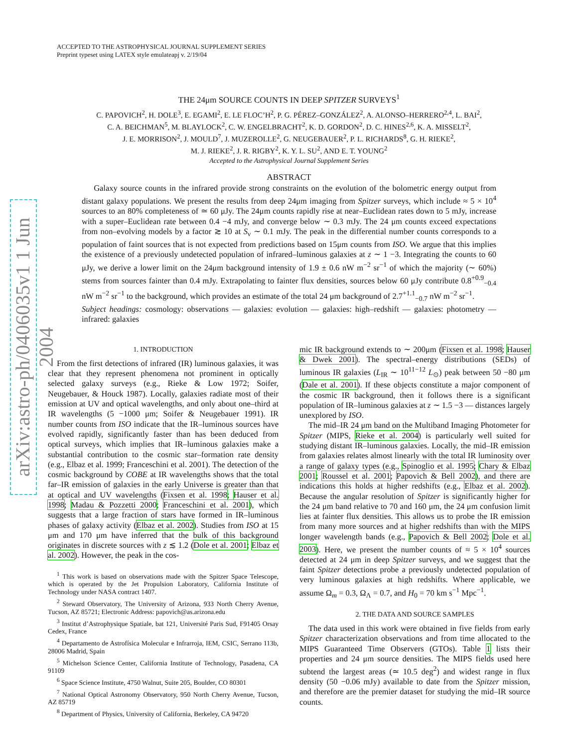arXiv:astro-ph/0406035v1 1 Jun 2004
ACCEPTED TO THE ASTROPHYSICAL JOURNAL SUPPLEMENT SERIES
Preprint typeset using LATEX style emulateapj v. 2/19/04
THE 24μm SOURCE COUNTS IN DEEP SPITZER SURVEYS<sup>1</sup>
C. PAPOVICH<sup>2</sup>, H. DOLE<sup>3</sup>, E. EGAMI<sup>2</sup>, E. LE FLOC’H<sup>2</sup>, P. G. PÉREZ–GONZÁLEZ<sup>2</sup>, A. ALONSO–HERRERO<sup>2,4</sup>, L. BAI<sup>2</sup>,
C. A. BEICHMAN<sup>5</sup>, M. BLAYLOCK<sup>2</sup>, C. W. ENGELBRACHT<sup>2</sup>, K. D. GORDON<sup>2</sup>, D. C. HINES<sup>2,6</sup>, K. A. MISSELT<sup>2</sup>,
J. E. MORRISON<sup>2</sup>, J. MOULD<sup>7</sup>, J. MUZEROLLE<sup>2</sup>, G. NEUGEBAUER<sup>2</sup>, P. L. RICHARDS<sup>8</sup>, G. H. RIEKE<sup>2</sup>,
M. J. RIEKE<sup>2</sup>, J. R. RIGBY<sup>2</sup>, K. Y. L. SU<sup>2</sup>, AND E. T. YOUNG<sup>2</sup>
Accepted to the Astrophysical Journal Supplement Series
ABSTRACT
Galaxy source counts in the infrared provide strong constraints on the evolution of the bolometric energy output from distant galaxy populations. We present the results from deep 24μm imaging from Spitzer surveys, which include ≈ 5 × 10<sup>4</sup> sources to an 80% completeness of ≃ 60 μJy. The 24μm counts rapidly rise at near–Euclidean rates down to 5 mJy, increase with a super–Euclidean rate between 0.4 −4 mJy, and converge below ∼ 0.3 mJy. The 24 μm counts exceed expectations from non–evolving models by a factor ≳ 10 at S<sub>ν</sub> ∼ 0.1 mJy. The peak in the differential number counts corresponds to a population of faint sources that is not expected from predictions based on 15μm counts from ISO. We argue that this implies the existence of a previously undetected population of infrared–luminous galaxies at z ∼ 1 −3. Integrating the counts to 60 μJy, we derive a lower limit on the 24μm background intensity of 1.9 ± 0.6 nW m<sup>−2</sup> sr<sup>−1</sup> of which the majority (∼ 60%) stems from sources fainter than 0.4 mJy. Extrapolating to fainter flux densities, sources below 60 μJy contribute 0.8<sup>+0.9</sup><sub>−0.4</sub> nW m<sup>−2</sup> sr<sup>−1</sup> to the background, which provides an estimate of the total 24 μm background of 2.7<sup>+1.1</sup><sub>−0.7</sub> nW m<sup>−2</sup> sr<sup>−1</sup>.
Subject headings: cosmology: observations — galaxies: evolution — galaxies: high–redshift — galaxies: photometry — infrared: galaxies
1. INTRODUCTION
From the first detections of infrared (IR) luminous galaxies, it was clear that they represent phenomena not prominent in optically selected galaxy surveys (e.g., Rieke & Low 1972; Soifer, Neugebauer, & Houck 1987). Locally, galaxies radiate most of their emission at UV and optical wavelengths, and only about one–third at IR wavelengths (5 −1000 μm; Soifer & Neugebauer 1991). IR number counts from ISO indicate that the IR–luminous sources have evolved rapidly, significantly faster than has been deduced from optical surveys, which implies that IR–luminous galaxies make a substantial contribution to the cosmic star–formation rate density (e.g., Elbaz et al. 1999; Franceschini et al. 2001). The detection of the cosmic background by COBE at IR wavelengths shows that the total far–IR emission of galaxies in the early Universe is greater than that at optical and UV wavelengths (Fixsen et al. 1998; Hauser et al. 1998; Madau & Pozzetti 2000; Franceschini et al. 2001), which suggests that a large fraction of stars have formed in IR–luminous phases of galaxy activity (Elbaz et al. 2002). Studies from ISO at 15 μm and 170 μm have inferred that the bulk of this background originates in discrete sources with z ≲ 1.2 (Dole et al. 2001; Elbaz et al. 2002). However, the peak in the cos-
<sup>1</sup> This work is based on observations made with the Spitzer Space Telescope, which is operated by the Jet Propulsion Laboratory, California Institute of Technology under NASA contract 1407.
<sup>2</sup> Steward Observatory, The University of Arizona, 933 North Cherry Avenue, Tucson, AZ 85721; Electronic Address: papovich@as.arizona.edu
<sup>3</sup> Institut d’Astrophysique Spatiale, bat 121, Université Paris Sud, F91405 Orsay Cedex, France
<sup>4</sup> Departamento de Astrofísica Molecular e Infrarroja, IEM, CSIC, Serrano 113b, 28006 Madrid, Spain
<sup>5</sup> Michelson Science Center, California Institute of Technology, Pasadena, CA 91109
<sup>6</sup> Space Science Institute, 4750 Walnut, Suite 205, Boulder, CO 80301
<sup>7</sup> National Optical Astronomy Observatory, 950 North Cherry Avenue, Tucson, AZ 85719
<sup>8</sup> Department of Physics, University of California, Berkeley, CA 94720
mic IR background extends to ∼ 200μm (Fixsen et al. 1998; Hauser & Dwek 2001). The spectral–energy distributions (SEDs) of luminous IR galaxies (L<sub>IR</sub> ∼ 10<sup>11−12</sup> L<sub>⊙</sub>) peak between 50 −80 μm (Dale et al. 2001). If these objects constitute a major component of the cosmic IR background, then it follows there is a significant population of IR–luminous galaxies at z ∼ 1.5 −3 — distances largely unexplored by ISO.
The mid–IR 24 μm band on the Multiband Imaging Photometer for Spitzer (MIPS, Rieke et al. 2004) is particularly well suited for studying distant IR–luminous galaxies. Locally, the mid–IR emission from galaxies relates almost linearly with the total IR luminosity over a range of galaxy types (e.g., Spinoglio et al. 1995; Chary & Elbaz 2001; Roussel et al. 2001; Papovich & Bell 2002), and there are indications this holds at higher redshifts (e.g., Elbaz et al. 2002). Because the angular resolution of Spitzer is significantly higher for the 24 μm band relative to 70 and 160 μm, the 24 μm confusion limit lies at fainter flux densities. This allows us to probe the IR emission from many more sources and at higher redshifts than with the MIPS longer wavelength bands (e.g., Papovich & Bell 2002; Dole et al. 2003). Here, we present the number counts of ≈ 5 × 10<sup>4</sup> sources detected at 24 μm in deep Spitzer surveys, and we suggest that the faint Spitzer detections probe a previously undetected population of very luminous galaxies at high redshifts. Where applicable, we assume Ω<sub>m</sub> = 0.3, Ω<sub>Λ</sub> = 0.7, and H<sub>0</sub> = 70 km s<sup>−1</sup> Mpc<sup>−1</sup>.
2. THE DATA AND SOURCE SAMPLES
The data used in this work were obtained in five fields from early Spitzer characterization observations and from time allocated to the MIPS Guaranteed Time Observers (GTOs). Table 1 lists their properties and 24 μm source densities. The MIPS fields used here subtend the largest areas (≃ 10.5 deg<sup>2</sup>) and widest range in flux density (50 −0.06 mJy) available to date from the Spitzer mission, and therefore are the premier dataset for studying the mid–IR source counts.